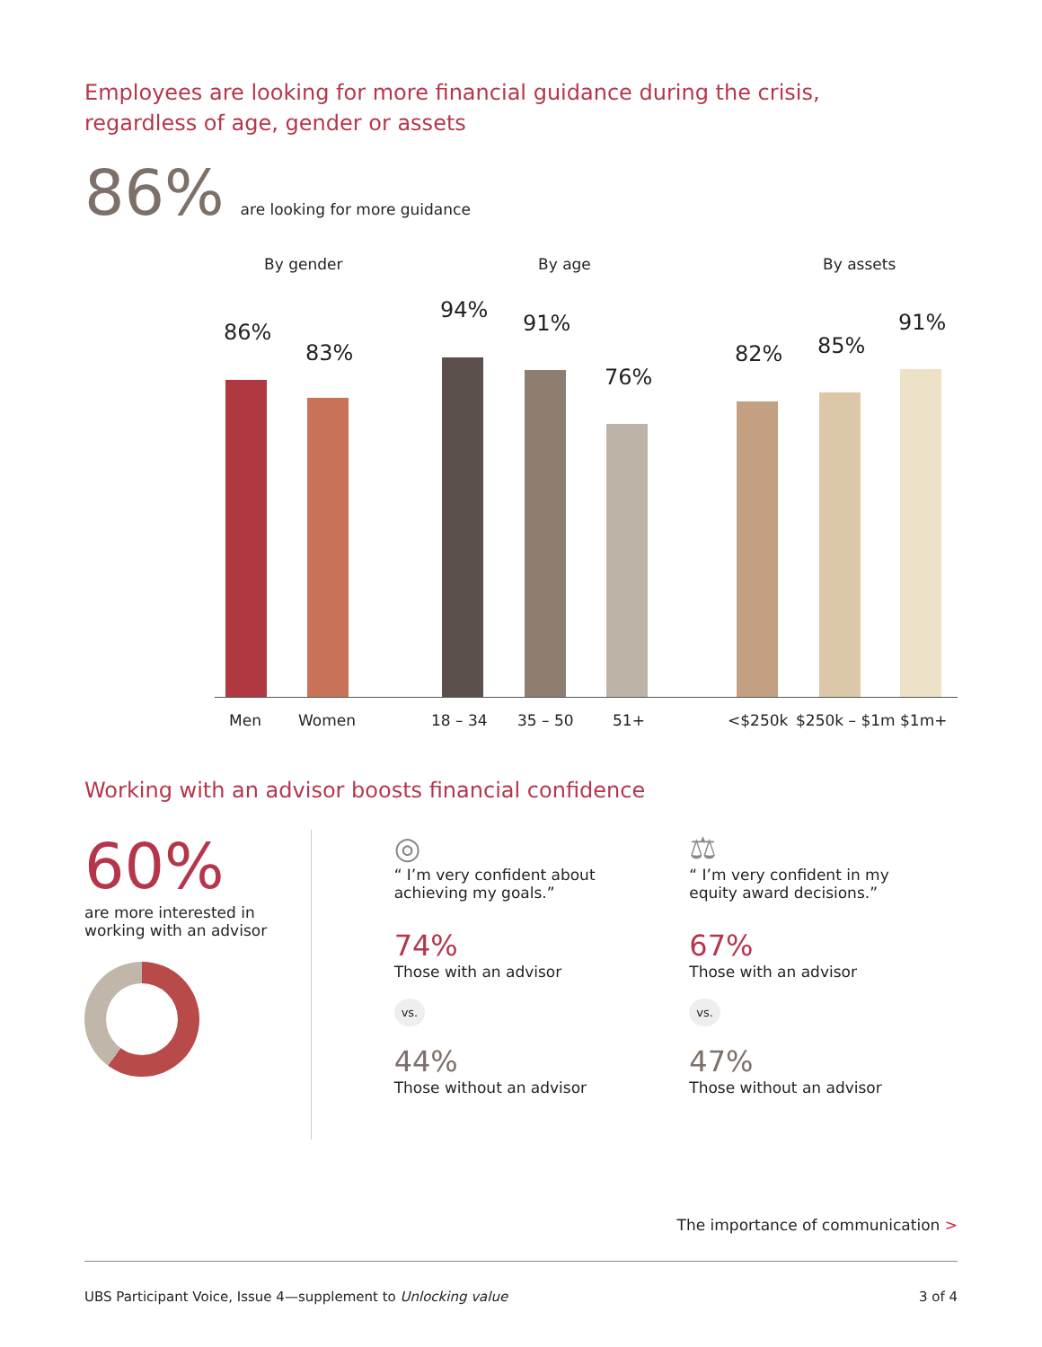Employees are looking for more financial guidance during the crisis,
regardless of age, gender or assets
86% are looking for more guidance
By gender By age By assets
86%
83%
94%
91%
76%
82% 85%
91%
Men Women 18 – 34 35 – 50 51+ <$250k $250k – $1m $1m+
Working with an advisor boosts financial confidence
60%
are more interested in
working with an advisor
◎
“ I’m very confident about
achieving my goals.”
74%
Those with an advisor
vs.
44%
Those without an advisor
⚖
“ I’m very confident in my
equity award decisions.”
67%
Those with an advisor
vs.
47%
Those without an advisor
The importance of communication >
UBS Participant Voice, Issue 4—supplement to Unlocking value 3 of 4